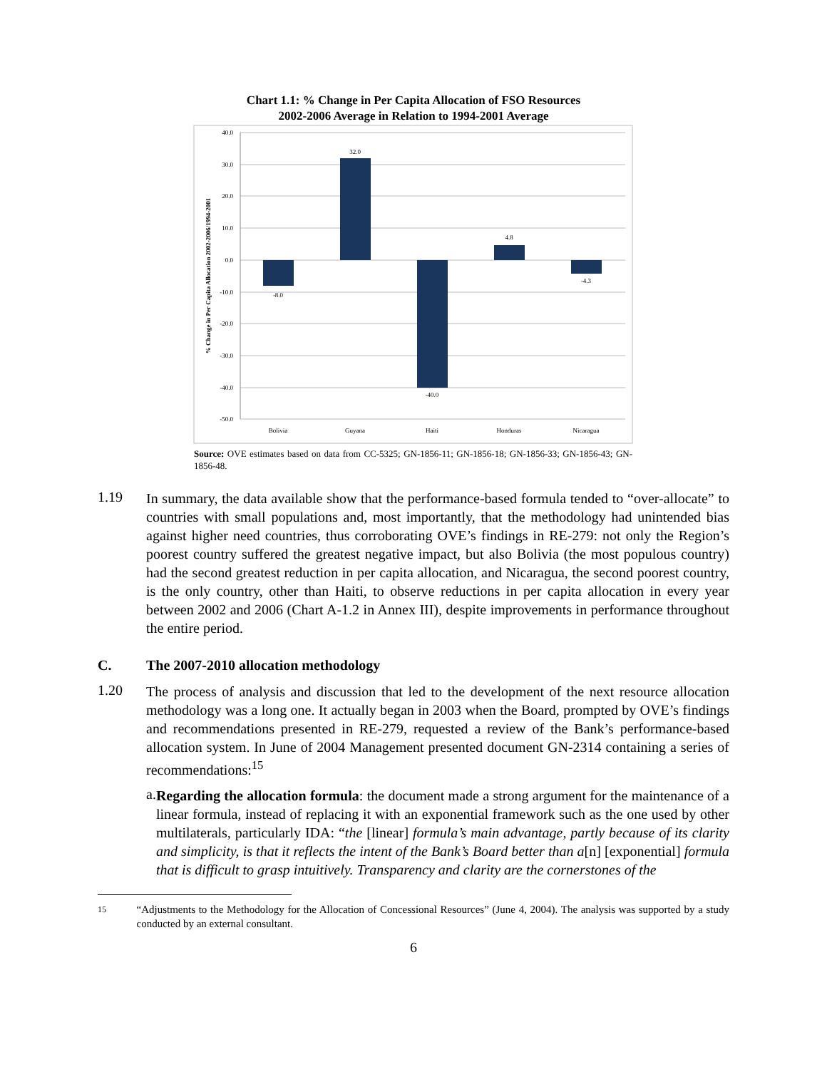Chart 1.1: % Change in Per Capita Allocation of FSO Resources
2002-2006 Average in Relation to 1994-2001 Average
40.0
30.0
20.0
10.0
0.0
-10.0
-20.0
-30.0
-40.0
-50.0
-8.0
32.0
-40.0
4.8
-4.3
Bolivia
Guyana
Haiti
Honduras
Nicaragua
% Change in Per Capita Allocation 2002-2006/1994-2001
Source: OVE estimates based on data from CC-5325; GN-1856-11; GN-1856-18; GN-1856-33; GN-1856-43; GN-1856-48.
1.19
In summary, the data available show that the performance-based formula tended to “over-allocate” to countries with small populations and, most importantly, that the methodology had unintended bias against higher need countries, thus corroborating OVE’s findings in RE-279: not only the Region’s poorest country suffered the greatest negative impact, but also Bolivia (the most populous country) had the second greatest reduction in per capita allocation, and Nicaragua, the second poorest country, is the only country, other than Haiti, to observe reductions in per capita allocation in every year between 2002 and 2006 (Chart A-1.2 in Annex III), despite improvements in performance throughout the entire period.
C. The 2007-2010 allocation methodology
1.20
The process of analysis and discussion that led to the development of the next resource allocation methodology was a long one. It actually began in 2003 when the Board, prompted by OVE’s findings and recommendations presented in RE-279, requested a review of the Bank’s performance-based allocation system. In June of 2004 Management presented document GN-2314 containing a series of recommendations:<sup>15</sup>
a.
Regarding the allocation formula: the document made a strong argument for the maintenance of a linear formula, instead of replacing it with an exponential framework such as the one used by other multilaterals, particularly IDA: “the [linear] formula’s main advantage, partly because of its clarity and simplicity, is that it reflects the intent of the Bank’s Board better than a[n] [exponential] formula that is difficult to grasp intuitively. Transparency and clarity are the cornerstones of the
15
“Adjustments to the Methodology for the Allocation of Concessional Resources” (June 4, 2004). The analysis was supported by a study conducted by an external consultant.
6